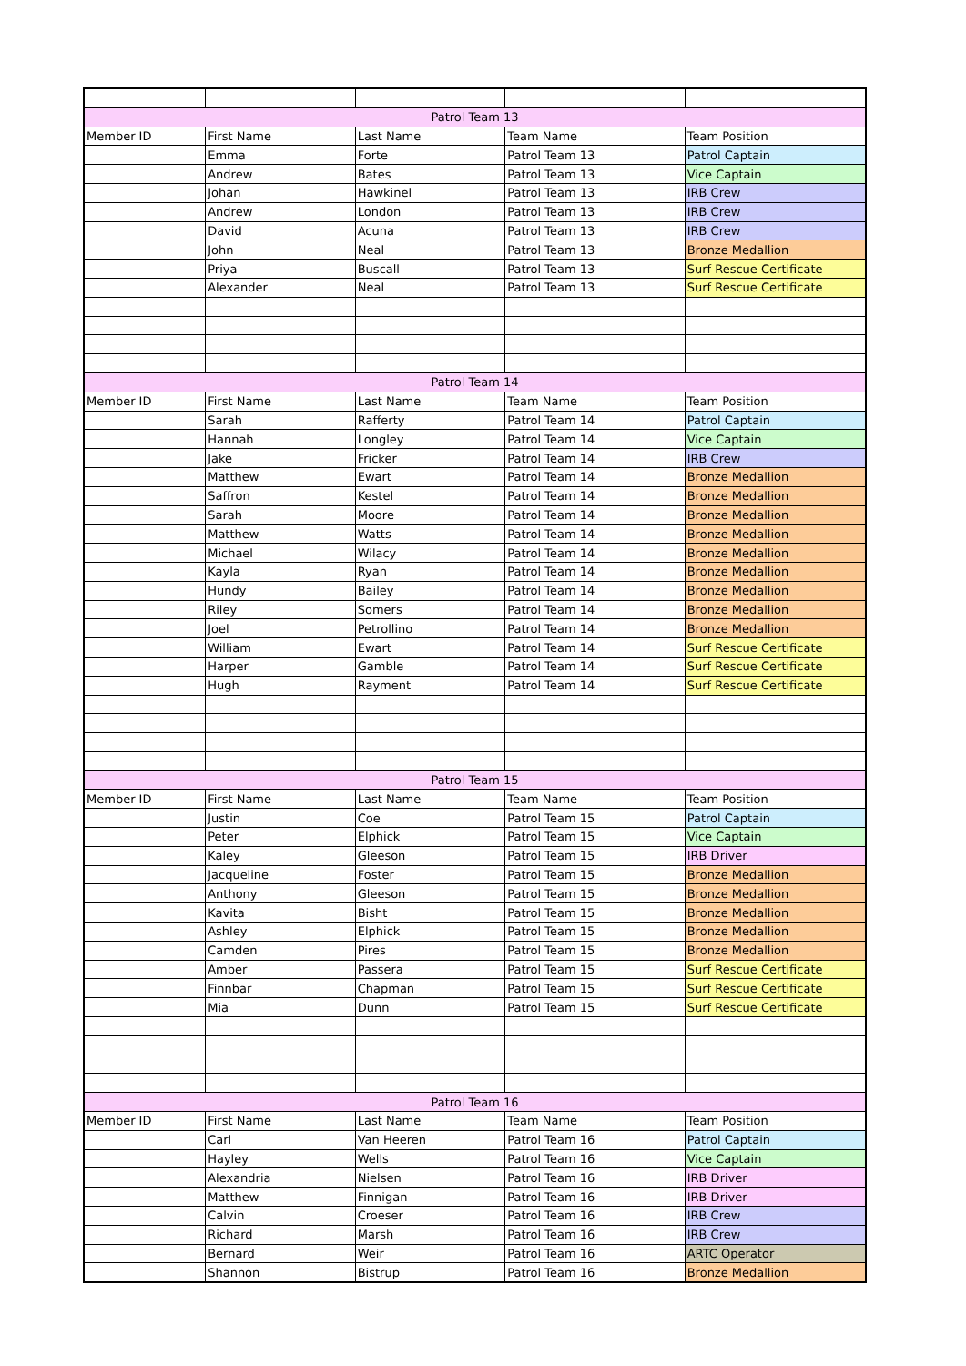| Patrol Team 13 | | | | |
| --- | --- | --- | --- | --- |
| Member ID | First Name | Last Name | Team Name | Team Position |
| | Emma | Forte | Patrol Team 13 | Patrol Captain |
| | Andrew | Bates | Patrol Team 13 | Vice Captain |
| | Johan | Hawkinel | Patrol Team 13 | IRB Crew |
| | Andrew | London | Patrol Team 13 | IRB Crew |
| | David | Acuna | Patrol Team 13 | IRB Crew |
| | John | Neal | Patrol Team 13 | Bronze Medallion |
| | Priya | Buscall | Patrol Team 13 | Surf Rescue Certificate |
| | Alexander | Neal | Patrol Team 13 | Surf Rescue Certificate |
| Patrol Team 14 | | | | |
| Member ID | First Name | Last Name | Team Name | Team Position |
| | Sarah | Rafferty | Patrol Team 14 | Patrol Captain |
| | Hannah | Longley | Patrol Team 14 | Vice Captain |
| | Jake | Fricker | Patrol Team 14 | IRB Crew |
| | Matthew | Ewart | Patrol Team 14 | Bronze Medallion |
| | Saffron | Kestel | Patrol Team 14 | Bronze Medallion |
| | Sarah | Moore | Patrol Team 14 | Bronze Medallion |
| | Matthew | Watts | Patrol Team 14 | Bronze Medallion |
| | Michael | Wilacy | Patrol Team 14 | Bronze Medallion |
| | Kayla | Ryan | Patrol Team 14 | Bronze Medallion |
| | Hundy | Bailey | Patrol Team 14 | Bronze Medallion |
| | Riley | Somers | Patrol Team 14 | Bronze Medallion |
| | Joel | Petrollino | Patrol Team 14 | Bronze Medallion |
| | William | Ewart | Patrol Team 14 | Surf Rescue Certificate |
| | Harper | Gamble | Patrol Team 14 | Surf Rescue Certificate |
| | Hugh | Rayment | Patrol Team 14 | Surf Rescue Certificate |
| Patrol Team 15 | | | | |
| Member ID | First Name | Last Name | Team Name | Team Position |
| | Justin | Coe | Patrol Team 15 | Patrol Captain |
| | Peter | Elphick | Patrol Team 15 | Vice Captain |
| | Kaley | Gleeson | Patrol Team 15 | IRB Driver |
| | Jacqueline | Foster | Patrol Team 15 | Bronze Medallion |
| | Anthony | Gleeson | Patrol Team 15 | Bronze Medallion |
| | Kavita | Bisht | Patrol Team 15 | Bronze Medallion |
| | Ashley | Elphick | Patrol Team 15 | Bronze Medallion |
| | Camden | Pires | Patrol Team 15 | Bronze Medallion |
| | Amber | Passera | Patrol Team 15 | Surf Rescue Certificate |
| | Finnbar | Chapman | Patrol Team 15 | Surf Rescue Certificate |
| | Mia | Dunn | Patrol Team 15 | Surf Rescue Certificate |
| Patrol Team 16 | | | | |
| Member ID | First Name | Last Name | Team Name | Team Position |
| | Carl | Van Heeren | Patrol Team 16 | Patrol Captain |
| | Hayley | Wells | Patrol Team 16 | Vice Captain |
| | Alexandria | Nielsen | Patrol Team 16 | IRB Driver |
| | Matthew | Finnigan | Patrol Team 16 | IRB Driver |
| | Calvin | Croeser | Patrol Team 16 | IRB Crew |
| | Richard | Marsh | Patrol Team 16 | IRB Crew |
| | Bernard | Weir | Patrol Team 16 | ARTC Operator |
| | Shannon | Bistrup | Patrol Team 16 | Bronze Medallion |